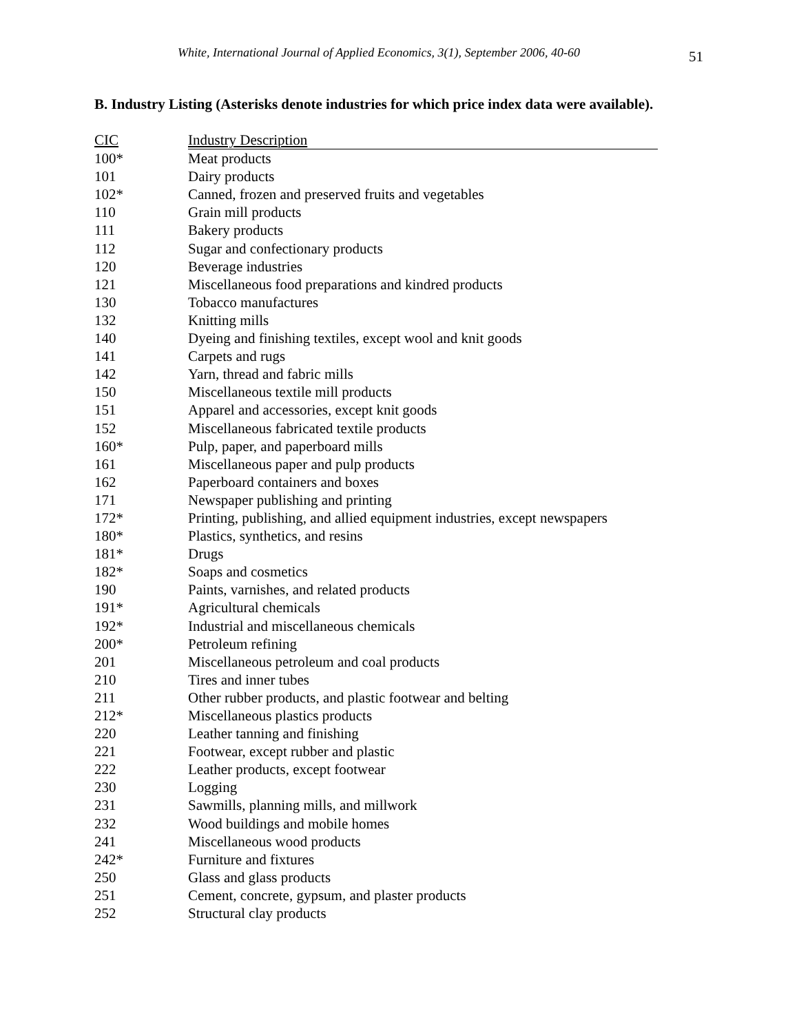White, International Journal of Applied Economics, 3(1), September 2006, 40-60
51
B. Industry Listing (Asterisks denote industries for which price index data were available).
| CIC | Industry Description |
| --- | --- |
| 100* | Meat products |
| 101 | Dairy products |
| 102* | Canned, frozen and preserved fruits and vegetables |
| 110 | Grain mill products |
| 111 | Bakery products |
| 112 | Sugar and confectionary products |
| 120 | Beverage industries |
| 121 | Miscellaneous food preparations and kindred products |
| 130 | Tobacco manufactures |
| 132 | Knitting mills |
| 140 | Dyeing and finishing textiles, except wool and knit goods |
| 141 | Carpets and rugs |
| 142 | Yarn, thread and fabric mills |
| 150 | Miscellaneous textile mill products |
| 151 | Apparel and accessories, except knit goods |
| 152 | Miscellaneous fabricated textile products |
| 160* | Pulp, paper, and paperboard mills |
| 161 | Miscellaneous paper and pulp products |
| 162 | Paperboard containers and boxes |
| 171 | Newspaper publishing and printing |
| 172* | Printing, publishing, and allied equipment industries, except newspapers |
| 180* | Plastics, synthetics, and resins |
| 181* | Drugs |
| 182* | Soaps and cosmetics |
| 190 | Paints, varnishes, and related products |
| 191* | Agricultural chemicals |
| 192* | Industrial and miscellaneous chemicals |
| 200* | Petroleum refining |
| 201 | Miscellaneous petroleum and coal products |
| 210 | Tires and inner tubes |
| 211 | Other rubber products, and plastic footwear and belting |
| 212* | Miscellaneous plastics products |
| 220 | Leather tanning and finishing |
| 221 | Footwear, except rubber and plastic |
| 222 | Leather products, except footwear |
| 230 | Logging |
| 231 | Sawmills, planning mills, and millwork |
| 232 | Wood buildings and mobile homes |
| 241 | Miscellaneous wood products |
| 242* | Furniture and fixtures |
| 250 | Glass and glass products |
| 251 | Cement, concrete, gypsum, and plaster products |
| 252 | Structural clay products |